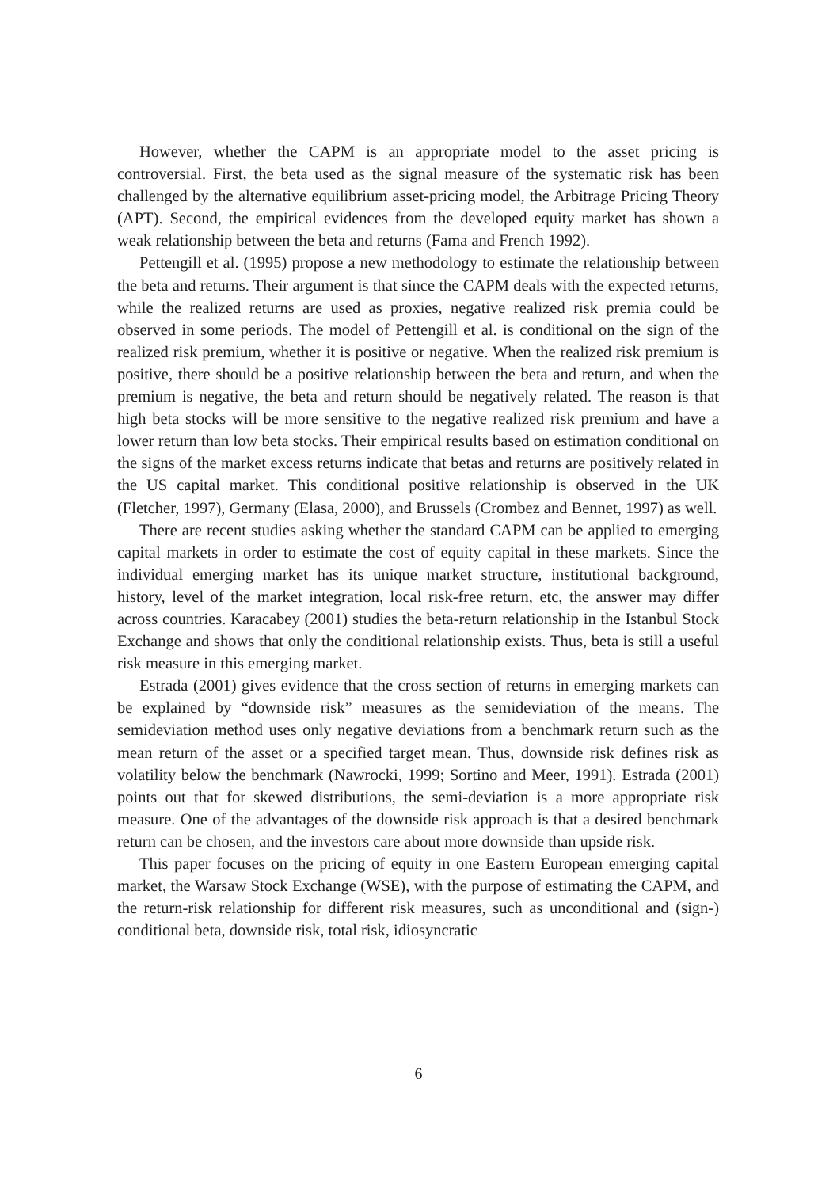However, whether the CAPM is an appropriate model to the asset pricing is controversial. First, the beta used as the signal measure of the systematic risk has been challenged by the alternative equilibrium asset-pricing model, the Arbitrage Pricing Theory (APT). Second, the empirical evidences from the developed equity market has shown a weak relationship between the beta and returns (Fama and French 1992).
Pettengill et al. (1995) propose a new methodology to estimate the relationship between the beta and returns. Their argument is that since the CAPM deals with the expected returns, while the realized returns are used as proxies, negative realized risk premia could be observed in some periods. The model of Pettengill et al. is conditional on the sign of the realized risk premium, whether it is positive or negative. When the realized risk premium is positive, there should be a positive relationship between the beta and return, and when the premium is negative, the beta and return should be negatively related. The reason is that high beta stocks will be more sensitive to the negative realized risk premium and have a lower return than low beta stocks. Their empirical results based on estimation conditional on the signs of the market excess returns indicate that betas and returns are positively related in the US capital market. This conditional positive relationship is observed in the UK (Fletcher, 1997), Germany (Elasa, 2000), and Brussels (Crombez and Bennet, 1997) as well.
There are recent studies asking whether the standard CAPM can be applied to emerging capital markets in order to estimate the cost of equity capital in these markets. Since the individual emerging market has its unique market structure, institutional background, history, level of the market integration, local risk-free return, etc, the answer may differ across countries. Karacabey (2001) studies the beta-return relationship in the Istanbul Stock Exchange and shows that only the conditional relationship exists. Thus, beta is still a useful risk measure in this emerging market.
Estrada (2001) gives evidence that the cross section of returns in emerging markets can be explained by “downside risk” measures as the semideviation of the means. The semideviation method uses only negative deviations from a benchmark return such as the mean return of the asset or a specified target mean. Thus, downside risk defines risk as volatility below the benchmark (Nawrocki, 1999; Sortino and Meer, 1991). Estrada (2001) points out that for skewed distributions, the semi-deviation is a more appropriate risk measure. One of the advantages of the downside risk approach is that a desired benchmark return can be chosen, and the investors care about more downside than upside risk.
This paper focuses on the pricing of equity in one Eastern European emerging capital market, the Warsaw Stock Exchange (WSE), with the purpose of estimating the CAPM, and the return-risk relationship for different risk measures, such as unconditional and (sign-) conditional beta, downside risk, total risk, idiosyncratic
6